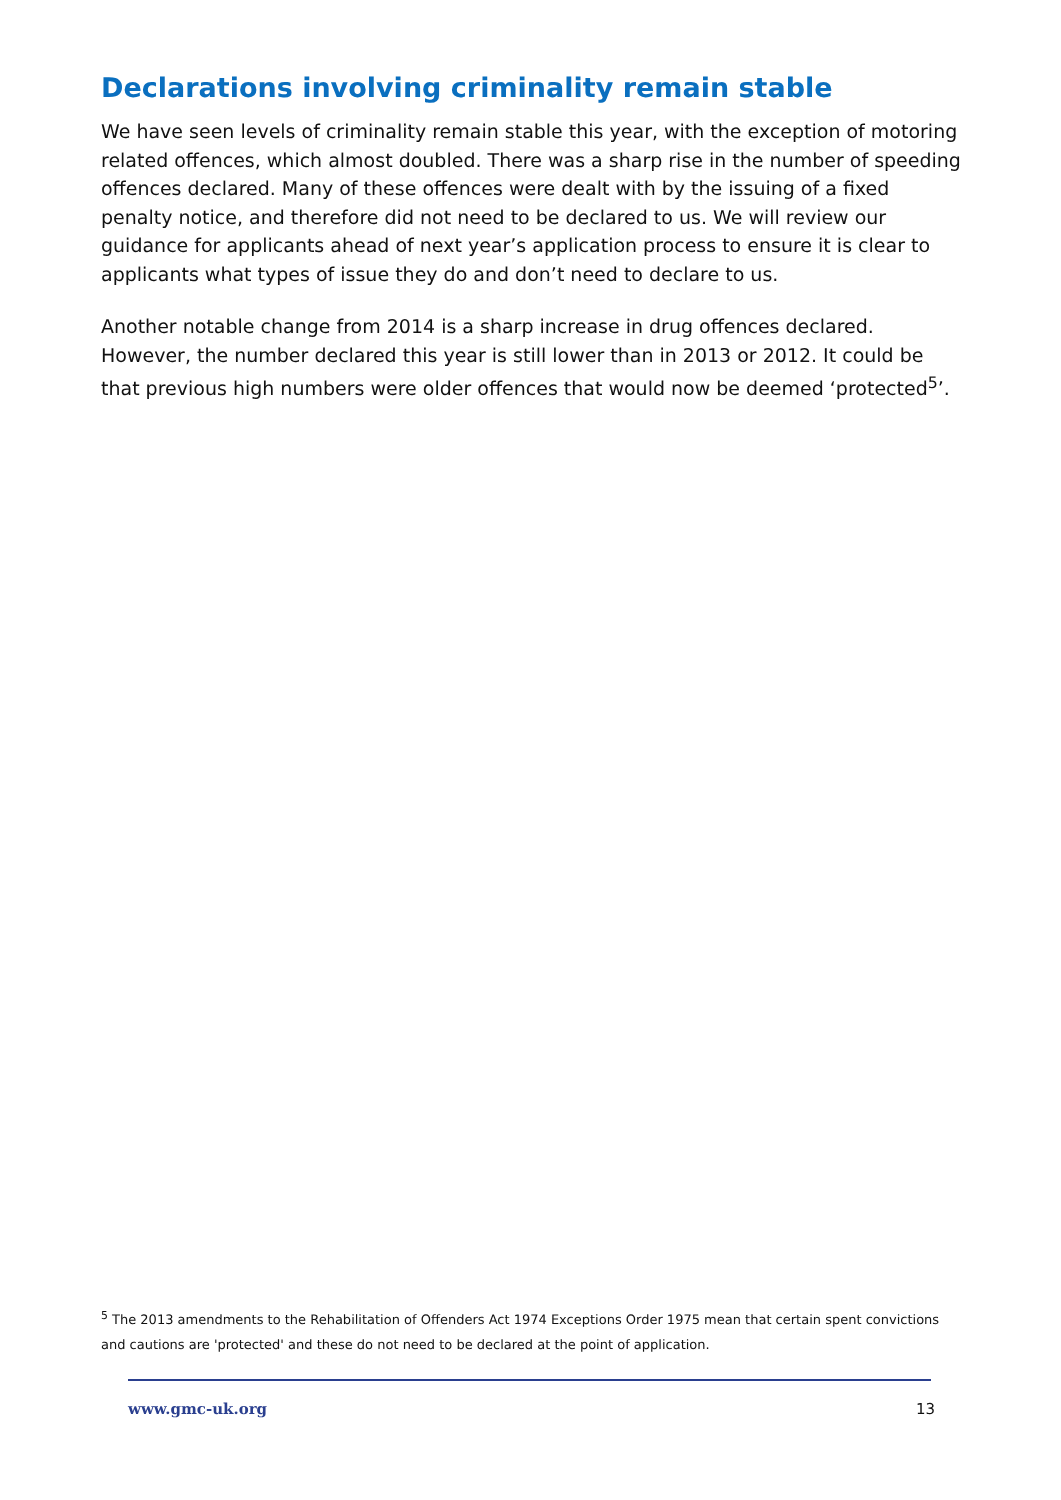Declarations involving criminality remain stable
We have seen levels of criminality remain stable this year, with the exception of motoring related offences, which almost doubled. There was a sharp rise in the number of speeding offences declared. Many of these offences were dealt with by the issuing of a fixed penalty notice, and therefore did not need to be declared to us. We will review our guidance for applicants ahead of next year’s application process to ensure it is clear to applicants what types of issue they do and don’t need to declare to us.
Another notable change from 2014 is a sharp increase in drug offences declared. However, the number declared this year is still lower than in 2013 or 2012. It could be that previous high numbers were older offences that would now be deemed ‘protected<sup>5</sup>’.
<sup>5</sup> The 2013 amendments to the Rehabilitation of Offenders Act 1974 Exceptions Order 1975 mean that certain spent convictions and cautions are 'protected' and these do not need to be declared at the point of application.
www.gmc-uk.org 13